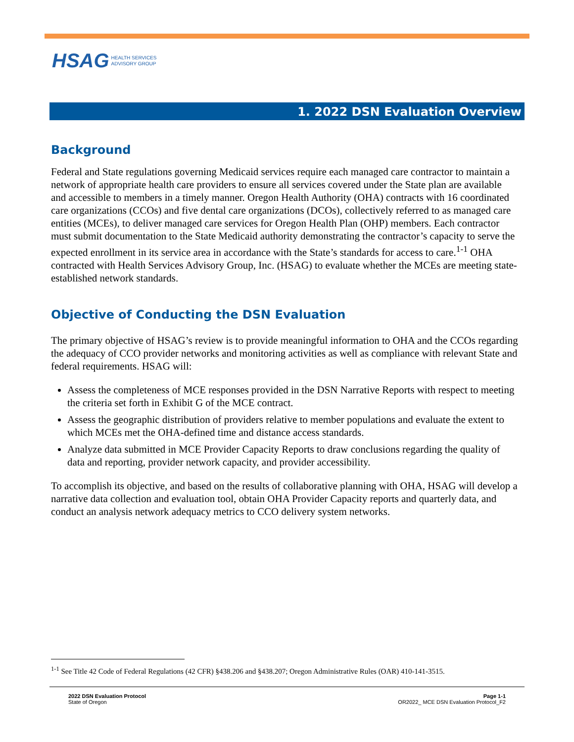HSAG HEALTH SERVICES
ADVISORY GROUP
1. 2022 DSN Evaluation Overview
Background
Federal and State regulations governing Medicaid services require each managed care contractor to maintain a network of appropriate health care providers to ensure all services covered under the State plan are available and accessible to members in a timely manner. Oregon Health Authority (OHA) contracts with 16 coordinated care organizations (CCOs) and five dental care organizations (DCOs), collectively referred to as managed care entities (MCEs), to deliver managed care services for Oregon Health Plan (OHP) members. Each contractor must submit documentation to the State Medicaid authority demonstrating the contractor’s capacity to serve the expected enrollment in its service area in accordance with the State’s standards for access to care.<sup>1-1</sup> OHA contracted with Health Services Advisory Group, Inc. (HSAG) to evaluate whether the MCEs are meeting state-established network standards.
Objective of Conducting the DSN Evaluation
The primary objective of HSAG’s review is to provide meaningful information to OHA and the CCOs regarding the adequacy of CCO provider networks and monitoring activities as well as compliance with relevant State and federal requirements. HSAG will:
Assess the completeness of MCE responses provided in the DSN Narrative Reports with respect to meeting the criteria set forth in Exhibit G of the MCE contract.
Assess the geographic distribution of providers relative to member populations and evaluate the extent to which MCEs met the OHA-defined time and distance access standards.
Analyze data submitted in MCE Provider Capacity Reports to draw conclusions regarding the quality of data and reporting, provider network capacity, and provider accessibility.
To accomplish its objective, and based on the results of collaborative planning with OHA, HSAG will develop a narrative data collection and evaluation tool, obtain OHA Provider Capacity reports and quarterly data, and conduct an analysis network adequacy metrics to CCO delivery system networks.
<sup>1-1</sup> See Title 42 Code of Federal Regulations (42 CFR) §438.206 and §438.207; Oregon Administrative Rules (OAR) 410-141-3515.
2022 DSN Evaluation Protocol
State of Oregon
Page 1-1
OR2022_ MCE DSN Evaluation Protocol_F2